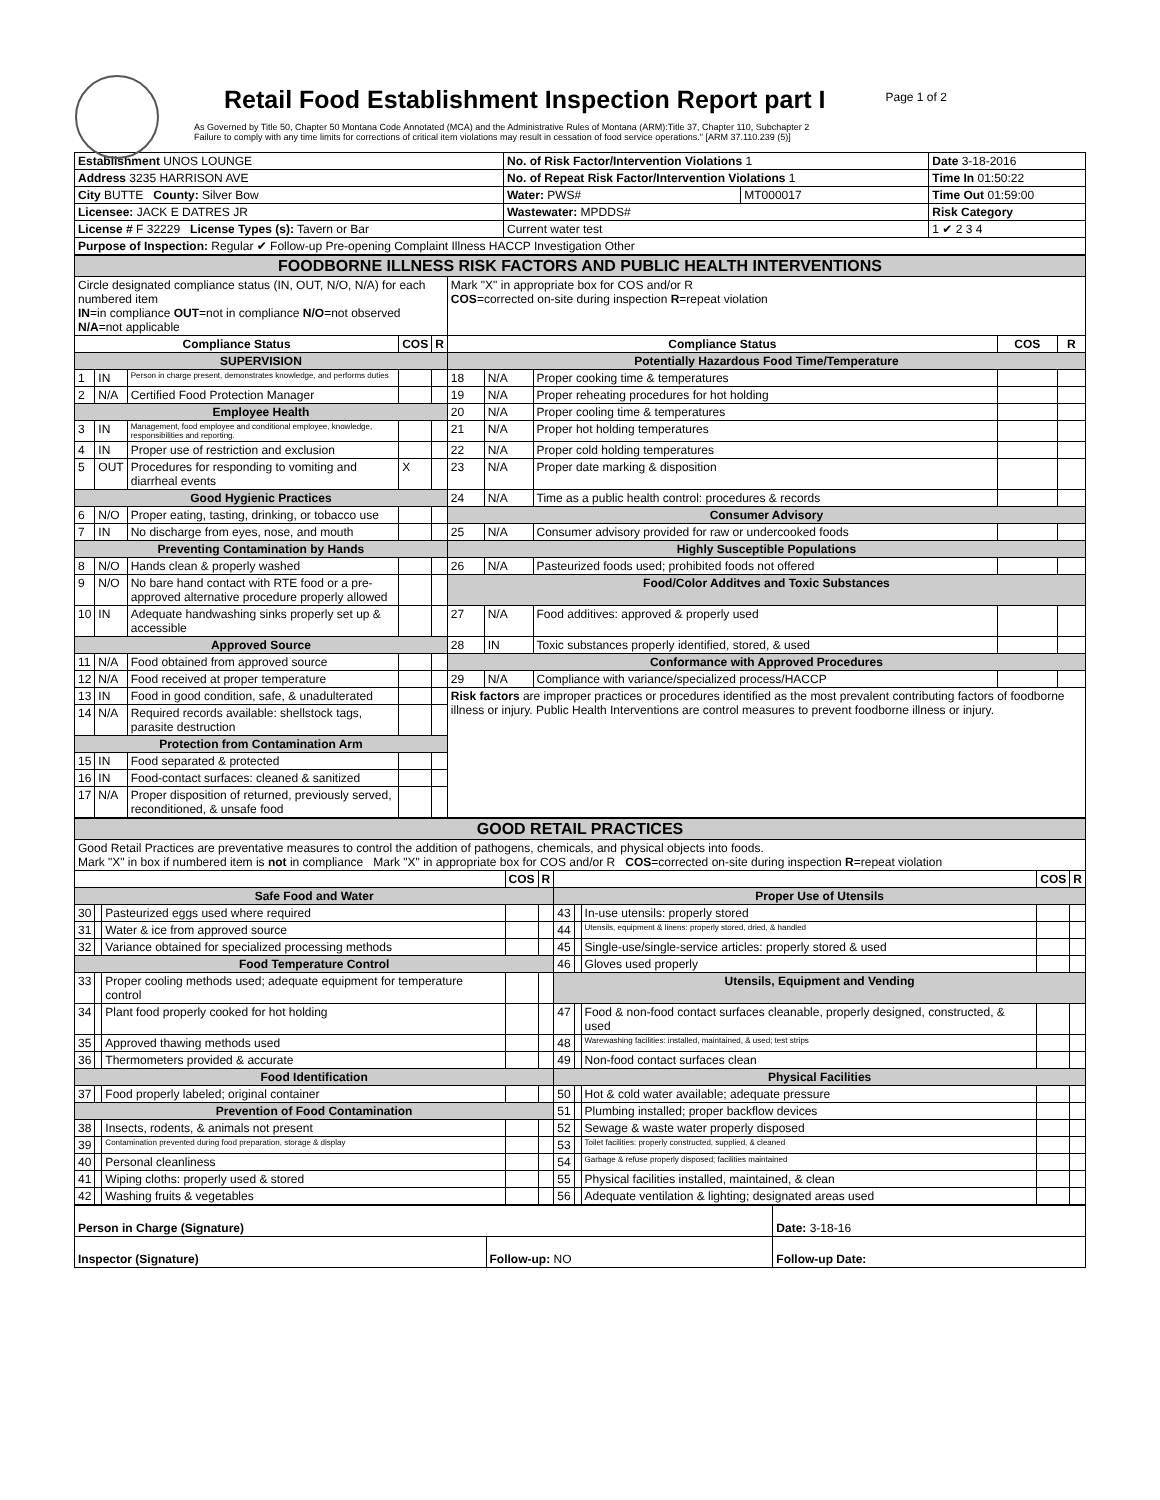Retail Food Establishment Inspection Report part I
Page 1 of 2
As Governed by Title 50, Chapter 50 Montana Code Annotated (MCA) and the Administrative Rules of Montana (ARM):Title 37, Chapter 110, Subchapter 2
Failure to comply with any time limits for corrections of critical item violations may result in cessation of food service operations." [ARM 37.110.239 (5)]
| Establishment UNOS LOUNGE | No. of Risk Factor/Intervention Violations 1 | | Date 3-18-2016 |
| Address 3235 HARRISON AVE | No. of Repeat Risk Factor/Intervention Violations 1 | | Time In 01:50:22 |
| City BUTTE County: Silver Bow | Water: PWS# | MT000017 | Time Out 01:59:00 |
| Licensee: JACK E DATRES JR | Wastewater: MPDDS# | | Risk Category |
| License # F 32229 License Types (s): Tavern or Bar | Current water test | | 1 ✔ 2 3 4 |
| Purpose of Inspection: Regular ✔ Follow-up Pre-opening Complaint Illness HACCP Investigation Other | | | |
| FOODBORNE ILLNESS RISK FACTORS AND PUBLIC HEALTH INTERVENTIONS | | | | | | | | | |
| Circle designated compliance status (IN, OUT, N/O, N/A) for each numbered item IN =in compliance OUT =not in compliance N/O =not observed N/A =not applicable | | | | | Mark "X" in appropriate box for COS and/or R COS =corrected on-site during inspection R =repeat violation | | | | |
| Compliance Status | | | COS | R | Compliance Status | | | COS | R |
| SUPERVISION | | | | | Potentially Hazardous Food Time/Temperature | | | | |
| 1 | IN | Person in charge present, demonstrates knowledge, and performs duties | | | 18 | N/A | Proper cooking time & temperatures | | |
| 2 | N/A | Certified Food Protection Manager | | | 19 | N/A | Proper reheating procedures for hot holding | | |
| Employee Health | | | | | 20 | N/A | Proper cooling time & temperatures | | |
| 3 | IN | Management, food employee and conditional employee, knowledge, responsibilities and reporting. | | | 21 | N/A | Proper hot holding temperatures | | |
| 4 | IN | Proper use of restriction and exclusion | | | 22 | N/A | Proper cold holding temperatures | | |
| 5 | OUT | Procedures for responding to vomiting and diarrheal events | X | | 23 | N/A | Proper date marking & disposition | | |
| Good Hygienic Practices | | | | | 24 | N/A | Time as a public health control: procedures & records | | |
| 6 | N/O | Proper eating, tasting, drinking, or tobacco use | | | Consumer Advisory | | | | |
| 7 | IN | No discharge from eyes, nose, and mouth | | | 25 | N/A | Consumer advisory provided for raw or undercooked foods | | |
| Preventing Contamination by Hands | | | | | Highly Susceptible Populations | | | | |
| 8 | N/O | Hands clean & properly washed | | | 26 | N/A | Pasteurized foods used; prohibited foods not offered | | |
| 9 | N/O | No bare hand contact with RTE food or a pre-approved alternative procedure properly allowed | | | Food/Color Additves and Toxic Substances | | | | |
| 10 | IN | Adequate handwashing sinks properly set up & accessible | | | 27 | N/A | Food additives: approved & properly used | | |
| Approved Source | | | | | 28 | IN | Toxic substances properly identified, stored, & used | | |
| 11 | N/A | Food obtained from approved source | | | Conformance with Approved Procedures | | | | |
| 12 | N/A | Food received at proper temperature | | | 29 | N/A | Compliance with variance/specialized process/HACCP | | |
| 13 | IN | Food in good condition, safe, & unadulterated | | | Risk factors are improper practices or procedures identified as the most prevalent contributing factors of foodborne illness or injury. Public Health Interventions are control measures to prevent foodborne illness or injury. | | | | |
| 14 | N/A | Required records available: shellstock tags, parasite destruction | | | | | | | |
| Protection from Contamination Arm | | | | | | | | | |
| 15 | IN | Food separated & protected | | | | | | | |
| 16 | IN | Food-contact surfaces: cleaned & sanitized | | | | | | | |
| 17 | N/A | Proper disposition of returned, previously served, reconditioned, & unsafe food | | | | | | | |
| GOOD RETAIL PRACTICES | | | | | | | | | |
| Good Retail Practices are preventative measures to control the addition of pathogens, chemicals, and physical objects into foods. Mark "X" in box if numbered item is not in compliance Mark "X" in appropriate box for COS and/or R COS =corrected on-site during inspection R =repeat violation | | | | | | | | | |
| | | | COS | R | | | | COS | R |
| Safe Food and Water | | | | | Proper Use of Utensils | | | | |
| 30 | | Pasteurized eggs used where required | | | 43 | | In-use utensils: properly stored | | |
| 31 | | Water & ice from approved source | | | 44 | | Utensils, equipment & linens: properly stored, dried, & handled | | |
| 32 | | Variance obtained for specialized processing methods | | | 45 | | Single-use/single-service articles: properly stored & used | | |
| Food Temperature Control | | | | | 46 | | Gloves used properly | | |
| 33 | | Proper cooling methods used; adequate equipment for temperature control | | | Utensils, Equipment and Vending | | | | |
| 34 | | Plant food properly cooked for hot holding | | | 47 | | Food & non-food contact surfaces cleanable, properly designed, constructed, & used | | |
| 35 | | Approved thawing methods used | | | 48 | | Warewashing facilities: installed, maintained, & used; test strips | | |
| 36 | | Thermometers provided & accurate | | | 49 | | Non-food contact surfaces clean | | |
| Food Identification | | | | | Physical Facilities | | | | |
| 37 | | Food properly labeled; original container | | | 50 | | Hot & cold water available; adequate pressure | | |
| Prevention of Food Contamination | | | | | 51 | | Plumbing installed; proper backflow devices | | |
| 38 | | Insects, rodents, & animals not present | | | 52 | | Sewage & waste water properly disposed | | |
| 39 | | Contamination prevented during food preparation, storage & display | | | 53 | | Toilet facilities: properly constructed, supplied, & cleaned | | |
| 40 | | Personal cleanliness | | | 54 | | Garbage & refuse properly disposed; facilities maintained | | |
| 41 | | Wiping cloths: properly used & stored | | | 55 | | Physical facilities installed, maintained, & clean | | |
| 42 | | Washing fruits & vegetables | | | 56 | | Adequate ventilation & lighting; designated areas used | | |
| Person in Charge (Signature) | | Date: 3-18-16 |
| Inspector (Signature) | Follow-up: NO | Follow-up Date: |